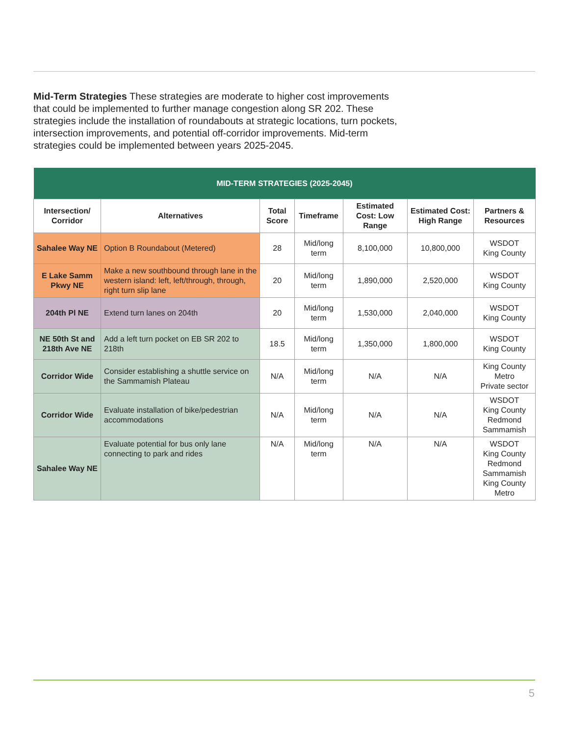Mid-Term Strategies These strategies are moderate to higher cost improvements that could be implemented to further manage congestion along SR 202. These strategies include the installation of roundabouts at strategic locations, turn pockets, intersection improvements, and potential off-corridor improvements. Mid-term strategies could be implemented between years 2025-2045.
| MID-TERM STRATEGIES (2025-2045) | | | | | | |
| --- | --- | --- | --- | --- | --- | --- |
| Intersection/ Corridor | Alternatives | Total Score | Timeframe | Estimated Cost: Low Range | Estimated Cost: High Range | Partners & Resources |
| Sahalee Way NE | Option B Roundabout (Metered) | 28 | Mid/long term | 8,100,000 | 10,800,000 | WSDOT King County |
| E Lake Samm Pkwy NE | Make a new southbound through lane in the western island: left, left/through, through, right turn slip lane | 20 | Mid/long term | 1,890,000 | 2,520,000 | WSDOT King County |
| 204th Pl NE | Extend turn lanes on 204th | 20 | Mid/long term | 1,530,000 | 2,040,000 | WSDOT King County |
| NE 50th St and 218th Ave NE | Add a left turn pocket on EB SR 202 to 218th | 18.5 | Mid/long term | 1,350,000 | 1,800,000 | WSDOT King County |
| Corridor Wide | Consider establishing a shuttle service on the Sammamish Plateau | N/A | Mid/long term | N/A | N/A | King County Metro Private sector |
| Corridor Wide | Evaluate installation of bike/pedestrian accommodations | N/A | Mid/long term | N/A | N/A | WSDOT King County Redmond Sammamish |
| Sahalee Way NE | Evaluate potential for bus only lane connecting to park and rides | N/A | Mid/long term | N/A | N/A | WSDOT King County Redmond Sammamish King County Metro |
5